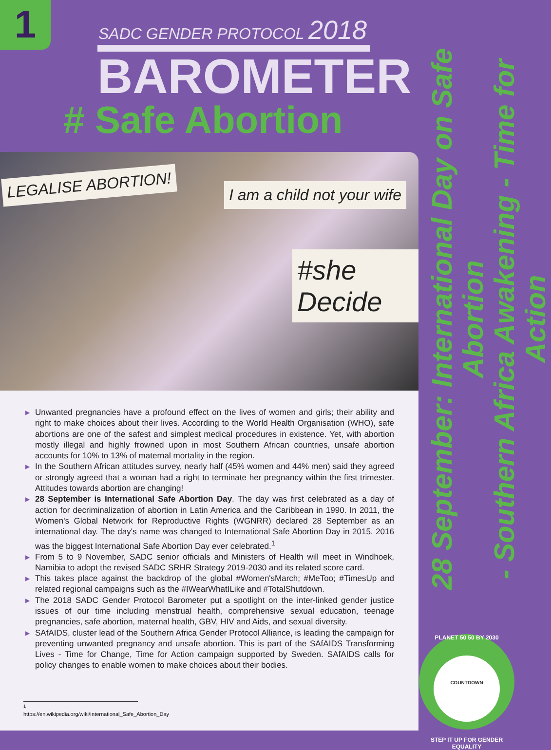1
SADC GENDER PROTOCOL 2018
BAROMETER
# Safe Abortion
LEGALISE ABORTION!
I am a child not your wife
#she Decide
▶ Unwanted pregnancies have a profound effect on the lives of women and girls; their ability and right to make choices about their lives. According to the World Health Organisation (WHO), safe abortions are one of the safest and simplest medical procedures in existence. Yet, with abortion mostly illegal and highly frowned upon in most Southern African countries, unsafe abortion accounts for 10% to 13% of maternal mortality in the region.
▶ In the Southern African attitudes survey, nearly half (45% women and 44% men) said they agreed or strongly agreed that a woman had a right to terminate her pregnancy within the first trimester. Attitudes towards abortion are changing!
▶ 28 September is International Safe Abortion Day. The day was first celebrated as a day of action for decriminalization of abortion in Latin America and the Caribbean in 1990. In 2011, the Women's Global Network for Reproductive Rights (WGNRR) declared 28 September as an international day. The day's name was changed to International Safe Abortion Day in 2015. 2016 was the biggest International Safe Abortion Day ever celebrated.<sup>1</sup>
▶ From 5 to 9 November, SADC senior officials and Ministers of Health will meet in Windhoek, Namibia to adopt the revised SADC SRHR Strategy 2019-2030 and its related score card.
▶ This takes place against the backdrop of the global #Women'sMarch; #MeToo; #TimesUp and related regional campaigns such as the #IWearWhatILike and #TotalShutdown.
▶ The 2018 SADC Gender Protocol Barometer put a spotlight on the inter-linked gender justice issues of our time including menstrual health, comprehensive sexual education, teenage pregnancies, safe abortion, maternal health, GBV, HIV and Aids, and sexual diversity.
▶ SAfAIDS, cluster lead of the Southern Africa Gender Protocol Alliance, is leading the campaign for preventing unwanted pregnancy and unsafe abortion. This is part of the SAfAIDS Transforming Lives - Time for Change, Time for Action campaign supported by Sweden. SAfAIDS calls for policy changes to enable women to make choices about their bodies.
<sup>1</sup> https://en.wikipedia.org/wiki/International_Safe_Abortion_Day
28 September: International Day on Safe Abortion
- Southern Africa Awakening - Time for Action
PLANET 50 50 BY 2030
COUNTDOWN
STEP IT UP FOR GENDER EQUALITY